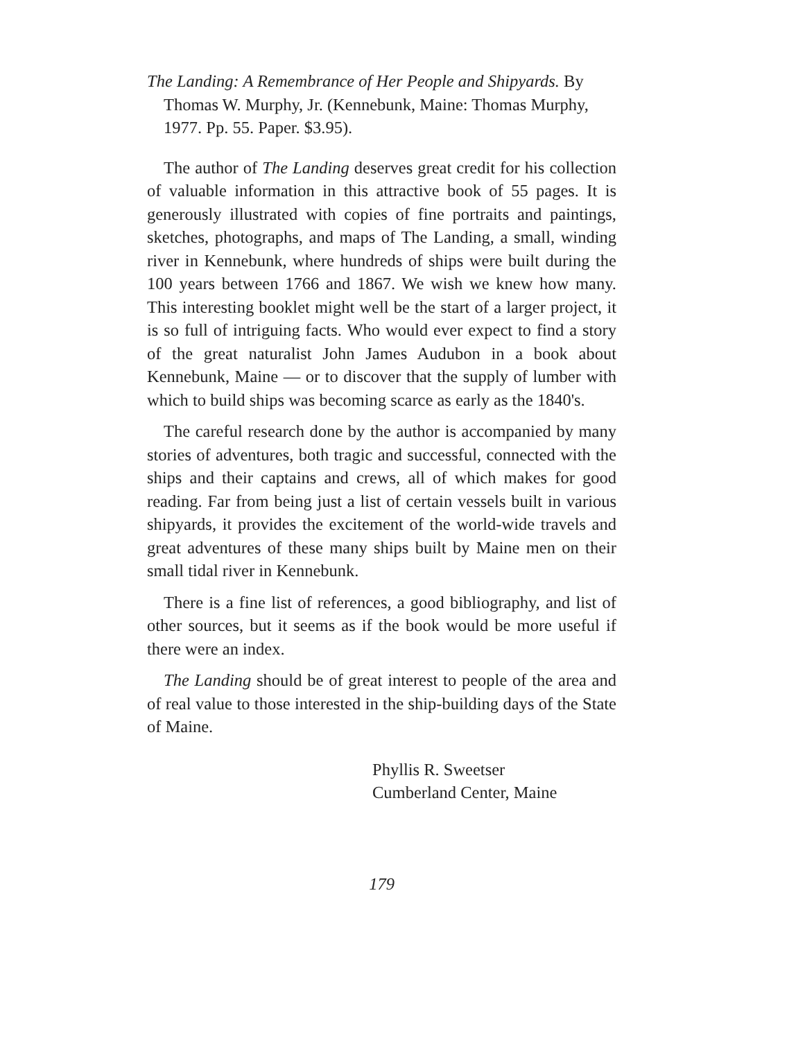The Landing: A Remembrance of Her People and Shipyards. By Thomas W. Murphy, Jr. (Kennebunk, Maine: Thomas Murphy, 1977. Pp. 55. Paper. $3.95).
The author of The Landing deserves great credit for his collection of valuable information in this attractive book of 55 pages. It is generously illustrated with copies of fine portraits and paintings, sketches, photographs, and maps of The Landing, a small, winding river in Kennebunk, where hundreds of ships were built during the 100 years between 1766 and 1867. We wish we knew how many. This interesting booklet might well be the start of a larger project, it is so full of intriguing facts. Who would ever expect to find a story of the great naturalist John James Audubon in a book about Kennebunk, Maine — or to discover that the supply of lumber with which to build ships was becoming scarce as early as the 1840's.
The careful research done by the author is accompanied by many stories of adventures, both tragic and successful, connected with the ships and their captains and crews, all of which makes for good reading. Far from being just a list of certain vessels built in various shipyards, it provides the excitement of the world-wide travels and great adventures of these many ships built by Maine men on their small tidal river in Kennebunk.
There is a fine list of references, a good bibliography, and list of other sources, but it seems as if the book would be more useful if there were an index.
The Landing should be of great interest to people of the area and of real value to those interested in the ship-building days of the State of Maine.
Phyllis R. Sweetser
Cumberland Center, Maine
179